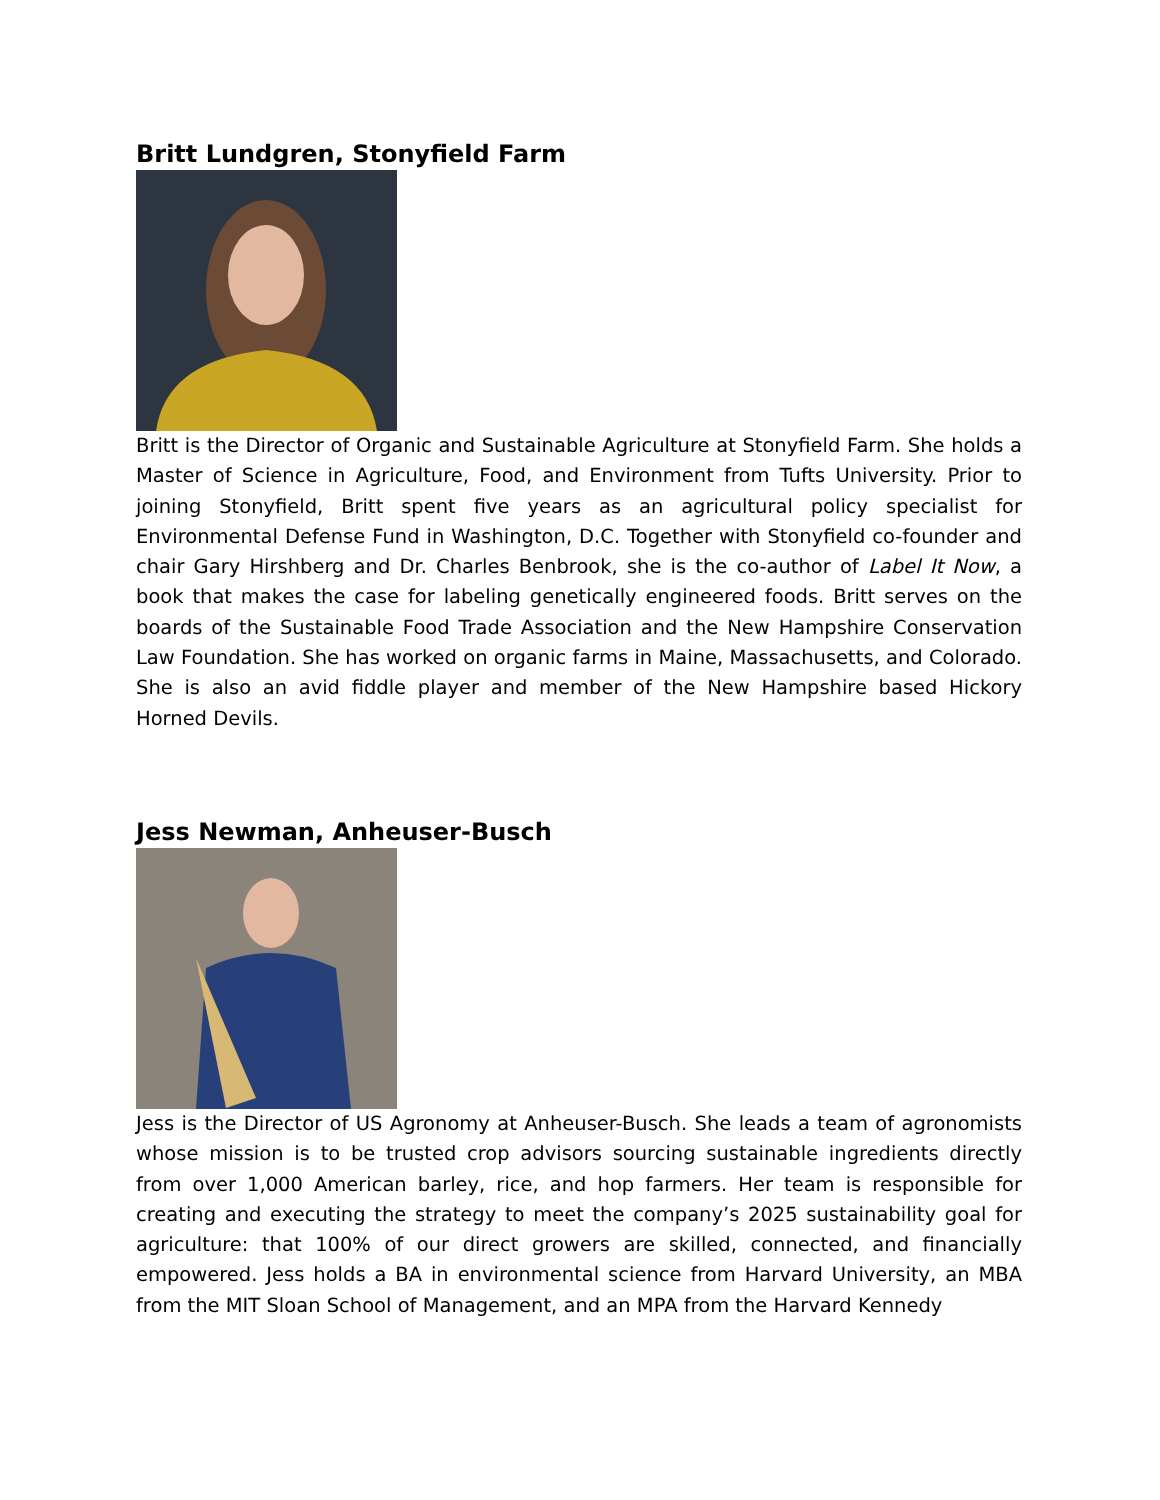Britt Lundgren, Stonyfield Farm
Britt is the Director of Organic and Sustainable Agriculture at Stonyfield Farm. She holds a Master of Science in Agriculture, Food, and Environment from Tufts University. Prior to joining Stonyfield, Britt spent five years as an agricultural policy specialist for Environmental Defense Fund in Washington, D.C. Together with Stonyfield co-founder and chair Gary Hirshberg and Dr. Charles Benbrook, she is the co-author of Label It Now, a book that makes the case for labeling genetically engineered foods. Britt serves on the boards of the Sustainable Food Trade Association and the New Hampshire Conservation Law Foundation. She has worked on organic farms in Maine, Massachusetts, and Colorado. She is also an avid fiddle player and member of the New Hampshire based Hickory Horned Devils.
Jess Newman, Anheuser-Busch
Jess is the Director of US Agronomy at Anheuser-Busch. She leads a team of agronomists whose mission is to be trusted crop advisors sourcing sustainable ingredients directly from over 1,000 American barley, rice, and hop farmers. Her team is responsible for creating and executing the strategy to meet the company’s 2025 sustainability goal for agriculture: that 100% of our direct growers are skilled, connected, and financially empowered. Jess holds a BA in environmental science from Harvard University, an MBA from the MIT Sloan School of Management, and an MPA from the Harvard Kennedy